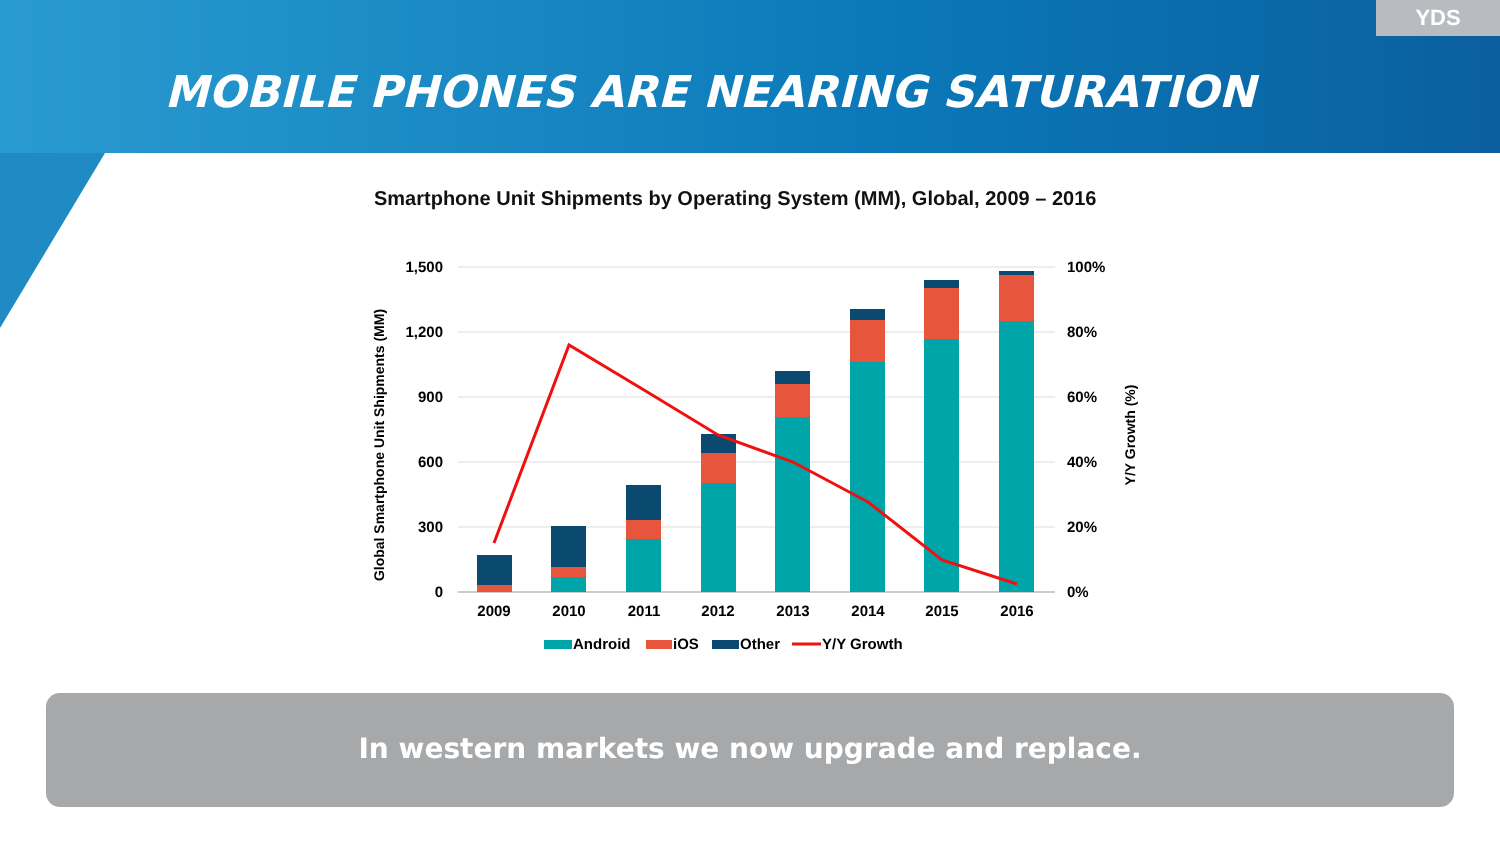YDS
MOBILE PHONES ARE NEARING SATURATION
Smartphone Unit Shipments by Operating System (MM), Global, 2009 – 2016
1,500
1,200
900
600
300
0
100%
80%
60%
40%
20%
0%
Global Smartphone Unit Shipments (MM)
Y/Y Growth (%)
2009
2010
2011
2012
2013
2014
2015
2016
Android
iOS
Other
Y/Y Growth
In western markets we now upgrade and replace.